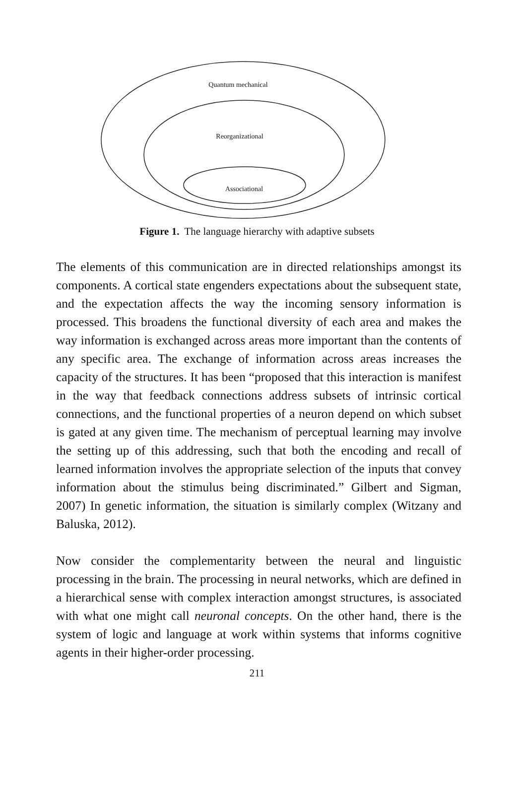Quantum mechanical
Reorganizational
Associational
Figure 1. The language hierarchy with adaptive subsets
The elements of this communication are in directed relationships amongst its components. A cortical state engenders expectations about the subsequent state, and the expectation affects the way the incoming sensory information is processed. This broadens the functional diversity of each area and makes the way information is exchanged across areas more important than the contents of any specific area. The exchange of information across areas increases the capacity of the structures. It has been “proposed that this interaction is manifest in the way that feedback connections address subsets of intrinsic cortical connections, and the functional properties of a neuron depend on which subset is gated at any given time. The mechanism of perceptual learning may involve the setting up of this addressing, such that both the encoding and recall of learned information involves the appropriate selection of the inputs that convey information about the stimulus being discriminated.” Gilbert and Sigman, 2007) In genetic information, the situation is similarly complex (Witzany and Baluska, 2012).
Now consider the complementarity between the neural and linguistic processing in the brain. The processing in neural networks, which are defined in a hierarchical sense with complex interaction amongst structures, is associated with what one might call neuronal concepts. On the other hand, there is the system of logic and language at work within systems that informs cognitive agents in their higher-order processing.
211